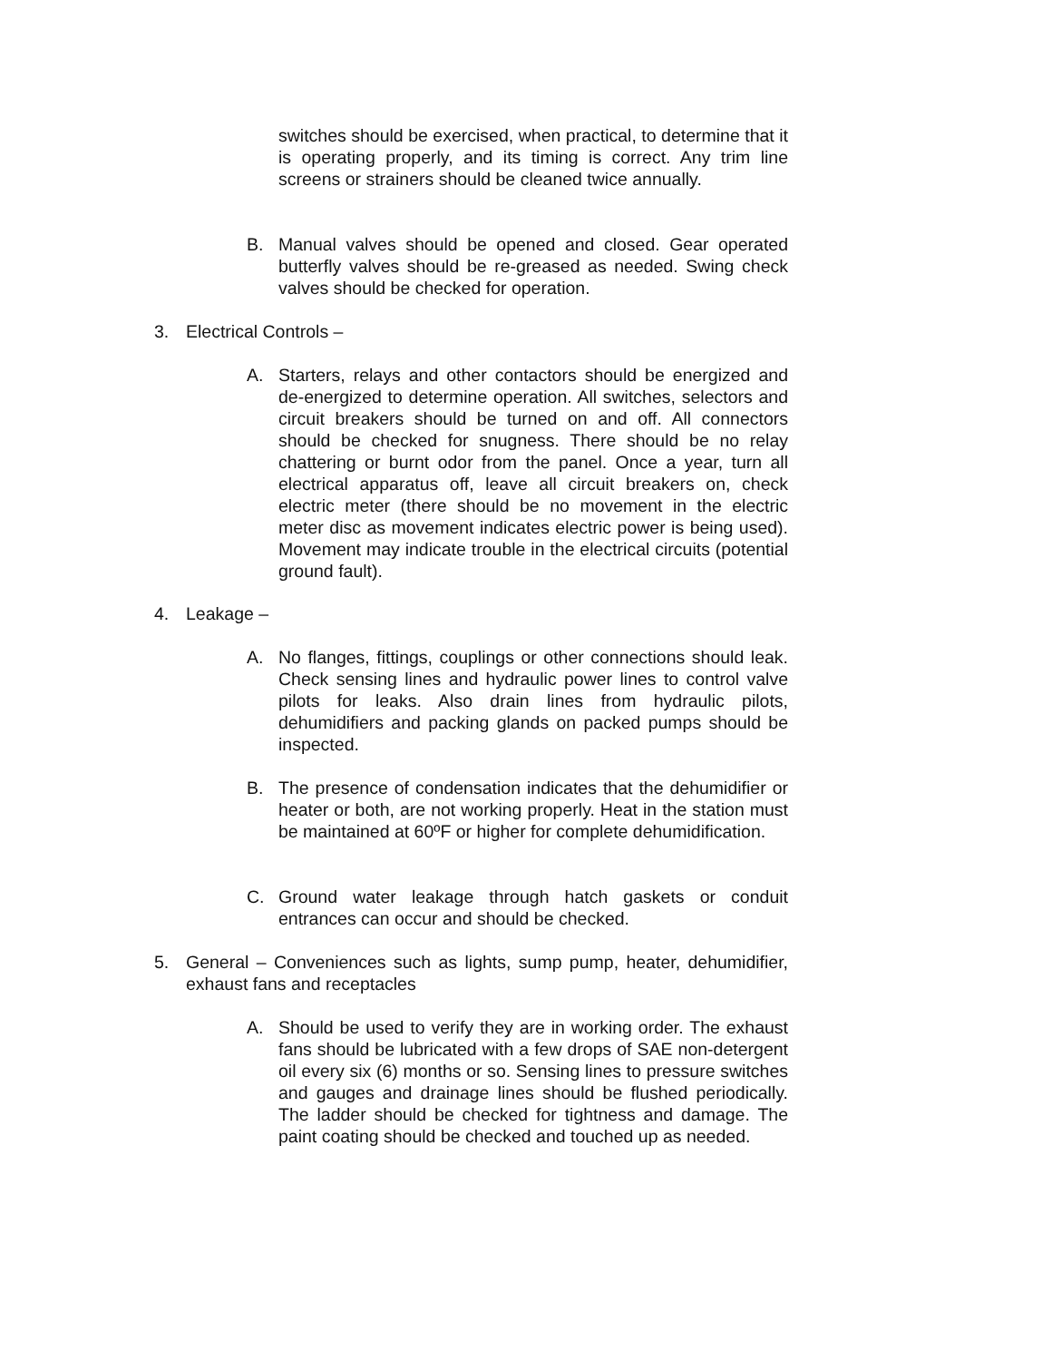switches should be exercised, when practical, to determine that it is operating properly, and its timing is correct. Any trim line screens or strainers should be cleaned twice annually.
B. Manual valves should be opened and closed. Gear operated butterfly valves should be re-greased as needed. Swing check valves should be checked for operation.
3. Electrical Controls –
A. Starters, relays and other contactors should be energized and de-energized to determine operation. All switches, selectors and circuit breakers should be turned on and off. All connectors should be checked for snugness. There should be no relay chattering or burnt odor from the panel. Once a year, turn all electrical apparatus off, leave all circuit breakers on, check electric meter (there should be no movement in the electric meter disc as movement indicates electric power is being used). Movement may indicate trouble in the electrical circuits (potential ground fault).
4. Leakage –
A. No flanges, fittings, couplings or other connections should leak. Check sensing lines and hydraulic power lines to control valve pilots for leaks. Also drain lines from hydraulic pilots, dehumidifiers and packing glands on packed pumps should be inspected.
B. The presence of condensation indicates that the dehumidifier or heater or both, are not working properly. Heat in the station must be maintained at 60ºF or higher for complete dehumidification.
C. Ground water leakage through hatch gaskets or conduit entrances can occur and should be checked.
5. General – Conveniences such as lights, sump pump, heater, dehumidifier, exhaust fans and receptacles
A. Should be used to verify they are in working order. The exhaust fans should be lubricated with a few drops of SAE non-detergent oil every six (6) months or so. Sensing lines to pressure switches and gauges and drainage lines should be flushed periodically. The ladder should be checked for tightness and damage. The paint coating should be checked and touched up as needed.